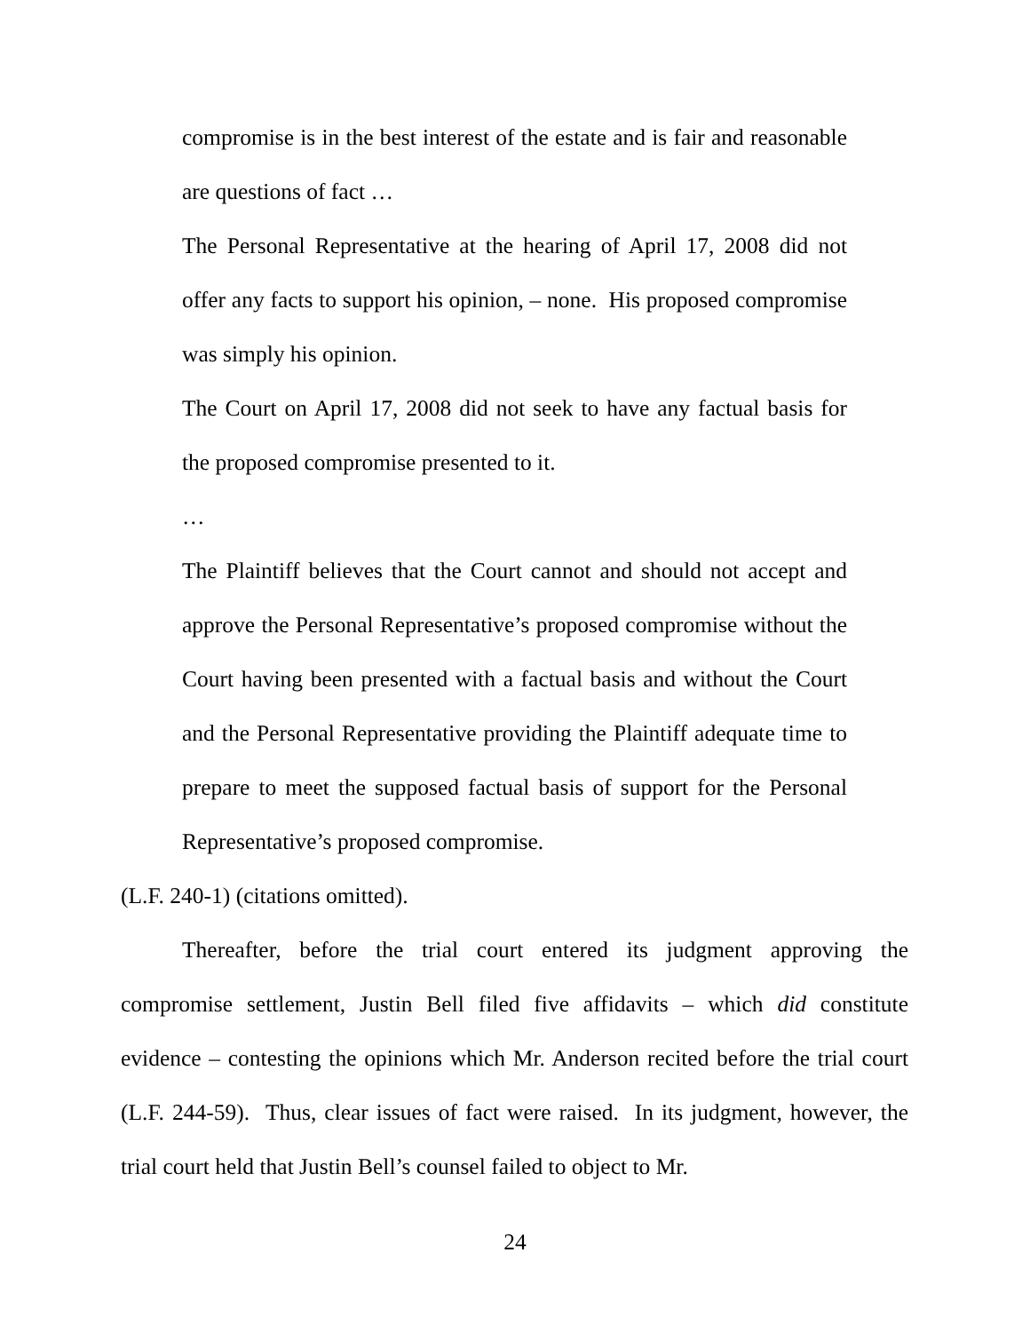compromise is in the best interest of the estate and is fair and reasonable are questions of fact …
The Personal Representative at the hearing of April 17, 2008 did not offer any facts to support his opinion, – none. His proposed compromise was simply his opinion.
The Court on April 17, 2008 did not seek to have any factual basis for the proposed compromise presented to it.
…
The Plaintiff believes that the Court cannot and should not accept and approve the Personal Representative’s proposed compromise without the Court having been presented with a factual basis and without the Court and the Personal Representative providing the Plaintiff adequate time to prepare to meet the supposed factual basis of support for the Personal Representative’s proposed compromise.
(L.F. 240-1) (citations omitted).
Thereafter, before the trial court entered its judgment approving the compromise settlement, Justin Bell filed five affidavits – which did constitute evidence – contesting the opinions which Mr. Anderson recited before the trial court (L.F. 244-59). Thus, clear issues of fact were raised. In its judgment, however, the trial court held that Justin Bell’s counsel failed to object to Mr.
24